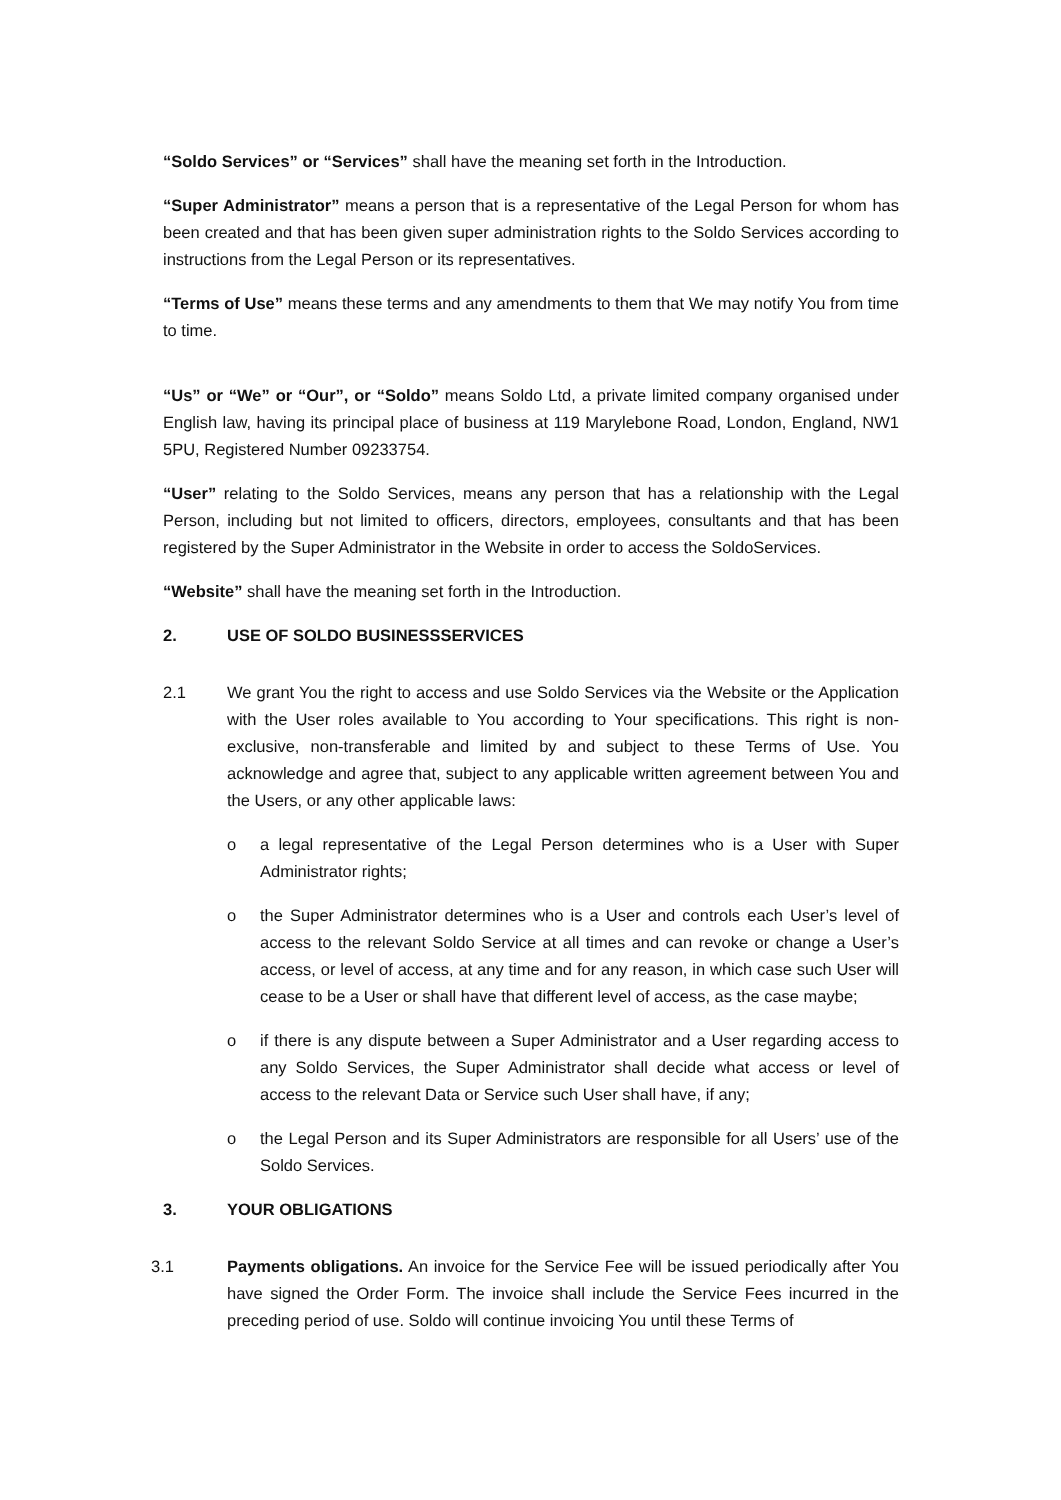“Soldo Services” or “Services” shall have the meaning set forth in the Introduction.
“Super Administrator” means a person that is a representative of the Legal Person for whom has been created and that has been given super administration rights to the Soldo Services according to instructions from the Legal Person or its representatives.
“Terms of Use” means these terms and any amendments to them that We may notify You from time to time.
“Us” or “We” or “Our”, or “Soldo” means Soldo Ltd, a private limited company organised under English law, having its principal place of business at 119 Marylebone Road, London, England, NW1 5PU, Registered Number 09233754.
“User” relating to the Soldo Services, means any person that has a relationship with the Legal Person, including but not limited to officers, directors, employees, consultants and that has been registered by the Super Administrator in the Website in order to access the SoldoServices.
“Website” shall have the meaning set forth in the Introduction.
2. USE OF SOLDO BUSINESSSERVICES
2.1 We grant You the right to access and use Soldo Services via the Website or the Application with the User roles available to You according to Your specifications. This right is non- exclusive, non-transferable and limited by and subject to these Terms of Use. You acknowledge and agree that, subject to any applicable written agreement between You and the Users, or any other applicable laws:
o a legal representative of the Legal Person determines who is a User with Super Administrator rights;
o the Super Administrator determines who is a User and controls each User’s level of access to the relevant Soldo Service at all times and can revoke or change a User’s access, or level of access, at any time and for any reason, in which case such User will cease to be a User or shall have that different level of access, as the case maybe;
o if there is any dispute between a Super Administrator and a User regarding access to any Soldo Services, the Super Administrator shall decide what access or level of access to the relevant Data or Service such User shall have, if any;
o the Legal Person and its Super Administrators are responsible for all Users’ use of the Soldo Services.
3. YOUR OBLIGATIONS
3.1 Payments obligations. An invoice for the Service Fee will be issued periodically after You have signed the Order Form. The invoice shall include the Service Fees incurred in the preceding period of use. Soldo will continue invoicing You until these Terms of